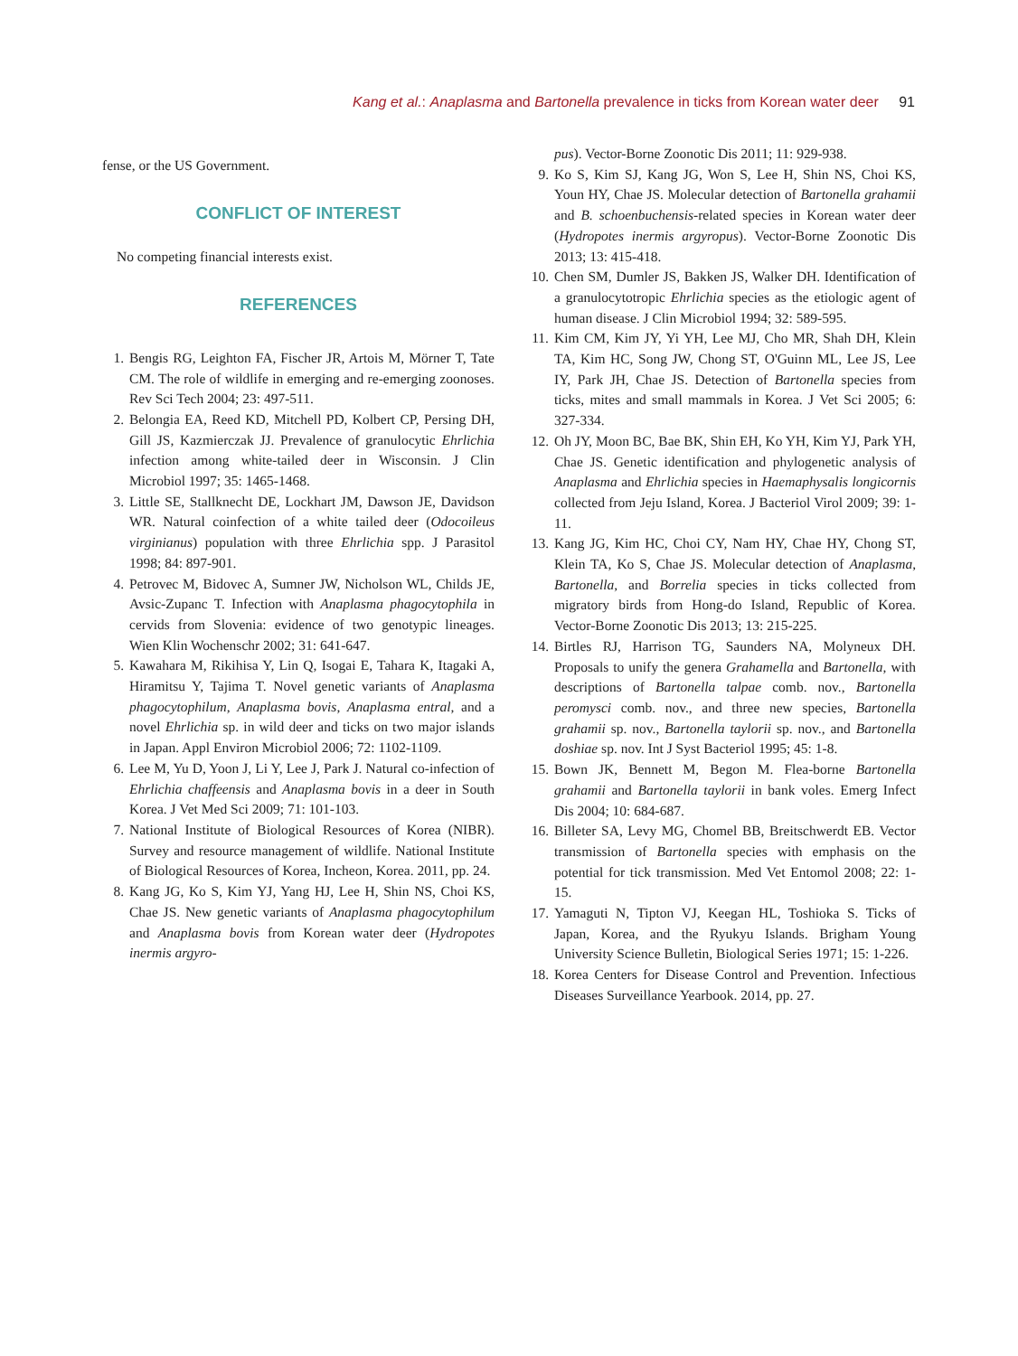Kang et al.: Anaplasma and Bartonella prevalence in ticks from Korean water deer 91
fense, or the US Government.
CONFLICT OF INTEREST
No competing financial interests exist.
REFERENCES
1. Bengis RG, Leighton FA, Fischer JR, Artois M, Mörner T, Tate CM. The role of wildlife in emerging and re-emerging zoonoses. Rev Sci Tech 2004; 23: 497-511.
2. Belongia EA, Reed KD, Mitchell PD, Kolbert CP, Persing DH, Gill JS, Kazmierczak JJ. Prevalence of granulocytic Ehrlichia infection among white-tailed deer in Wisconsin. J Clin Microbiol 1997; 35: 1465-1468.
3. Little SE, Stallknecht DE, Lockhart JM, Dawson JE, Davidson WR. Natural coinfection of a white tailed deer (Odocoileus virginianus) population with three Ehrlichia spp. J Parasitol 1998; 84: 897-901.
4. Petrovec M, Bidovec A, Sumner JW, Nicholson WL, Childs JE, Avsic-Zupanc T. Infection with Anaplasma phagocytophila in cervids from Slovenia: evidence of two genotypic lineages. Wien Klin Wochenschr 2002; 31: 641-647.
5. Kawahara M, Rikihisa Y, Lin Q, Isogai E, Tahara K, Itagaki A, Hiramitsu Y, Tajima T. Novel genetic variants of Anaplasma phagocytophilum, Anaplasma bovis, Anaplasma entral, and a novel Ehrlichia sp. in wild deer and ticks on two major islands in Japan. Appl Environ Microbiol 2006; 72: 1102-1109.
6. Lee M, Yu D, Yoon J, Li Y, Lee J, Park J. Natural co-infection of Ehrlichia chaffeensis and Anaplasma bovis in a deer in South Korea. J Vet Med Sci 2009; 71: 101-103.
7. National Institute of Biological Resources of Korea (NIBR). Survey and resource management of wildlife. National Institute of Biological Resources of Korea, Incheon, Korea. 2011, pp. 24.
8. Kang JG, Ko S, Kim YJ, Yang HJ, Lee H, Shin NS, Choi KS, Chae JS. New genetic variants of Anaplasma phagocytophilum and Anaplasma bovis from Korean water deer (Hydropotes inermis argyro-
pus). Vector-Borne Zoonotic Dis 2011; 11: 929-938.
9. Ko S, Kim SJ, Kang JG, Won S, Lee H, Shin NS, Choi KS, Youn HY, Chae JS. Molecular detection of Bartonella grahamii and B. schoenbuchensis-related species in Korean water deer (Hydropotes inermis argyropus). Vector-Borne Zoonotic Dis 2013; 13: 415-418.
10. Chen SM, Dumler JS, Bakken JS, Walker DH. Identification of a granulocytotropic Ehrlichia species as the etiologic agent of human disease. J Clin Microbiol 1994; 32: 589-595.
11. Kim CM, Kim JY, Yi YH, Lee MJ, Cho MR, Shah DH, Klein TA, Kim HC, Song JW, Chong ST, O'Guinn ML, Lee JS, Lee IY, Park JH, Chae JS. Detection of Bartonella species from ticks, mites and small mammals in Korea. J Vet Sci 2005; 6: 327-334.
12. Oh JY, Moon BC, Bae BK, Shin EH, Ko YH, Kim YJ, Park YH, Chae JS. Genetic identification and phylogenetic analysis of Anaplasma and Ehrlichia species in Haemaphysalis longicornis collected from Jeju Island, Korea. J Bacteriol Virol 2009; 39: 1-11.
13. Kang JG, Kim HC, Choi CY, Nam HY, Chae HY, Chong ST, Klein TA, Ko S, Chae JS. Molecular detection of Anaplasma, Bartonella, and Borrelia species in ticks collected from migratory birds from Hong-do Island, Republic of Korea. Vector-Borne Zoonotic Dis 2013; 13: 215-225.
14. Birtles RJ, Harrison TG, Saunders NA, Molyneux DH. Proposals to unify the genera Grahamella and Bartonella, with descriptions of Bartonella talpae comb. nov., Bartonella peromysci comb. nov., and three new species, Bartonella grahamii sp. nov., Bartonella taylorii sp. nov., and Bartonella doshiae sp. nov. Int J Syst Bacteriol 1995; 45: 1-8.
15. Bown JK, Bennett M, Begon M. Flea-borne Bartonella grahamii and Bartonella taylorii in bank voles. Emerg Infect Dis 2004; 10: 684-687.
16. Billeter SA, Levy MG, Chomel BB, Breitschwerdt EB. Vector transmission of Bartonella species with emphasis on the potential for tick transmission. Med Vet Entomol 2008; 22: 1-15.
17. Yamaguti N, Tipton VJ, Keegan HL, Toshioka S. Ticks of Japan, Korea, and the Ryukyu Islands. Brigham Young University Science Bulletin, Biological Series 1971; 15: 1-226.
18. Korea Centers for Disease Control and Prevention. Infectious Diseases Surveillance Yearbook. 2014, pp. 27.